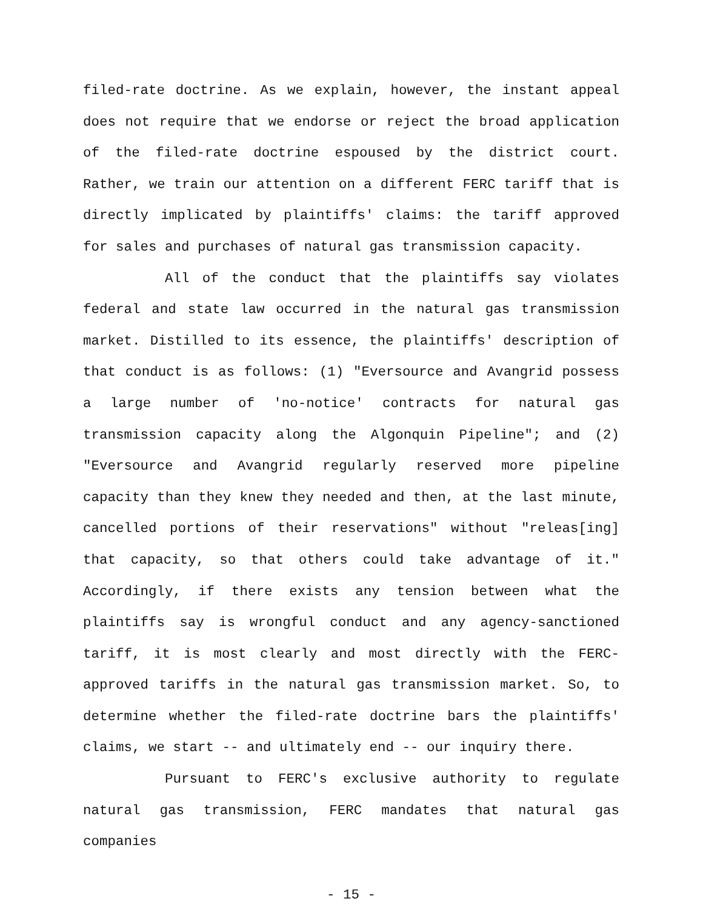filed-rate doctrine. As we explain, however, the instant appeal does not require that we endorse or reject the broad application of the filed-rate doctrine espoused by the district court. Rather, we train our attention on a different FERC tariff that is directly implicated by plaintiffs' claims: the tariff approved for sales and purchases of natural gas transmission capacity.
All of the conduct that the plaintiffs say violates federal and state law occurred in the natural gas transmission market. Distilled to its essence, the plaintiffs' description of that conduct is as follows: (1) "Eversource and Avangrid possess a large number of 'no-notice' contracts for natural gas transmission capacity along the Algonquin Pipeline"; and (2) "Eversource and Avangrid regularly reserved more pipeline capacity than they knew they needed and then, at the last minute, cancelled portions of their reservations" without "releas[ing] that capacity, so that others could take advantage of it." Accordingly, if there exists any tension between what the plaintiffs say is wrongful conduct and any agency-sanctioned tariff, it is most clearly and most directly with the FERC-approved tariffs in the natural gas transmission market. So, to determine whether the filed-rate doctrine bars the plaintiffs' claims, we start -- and ultimately end -- our inquiry there.
Pursuant to FERC's exclusive authority to regulate natural gas transmission, FERC mandates that natural gas companies
- 15 -